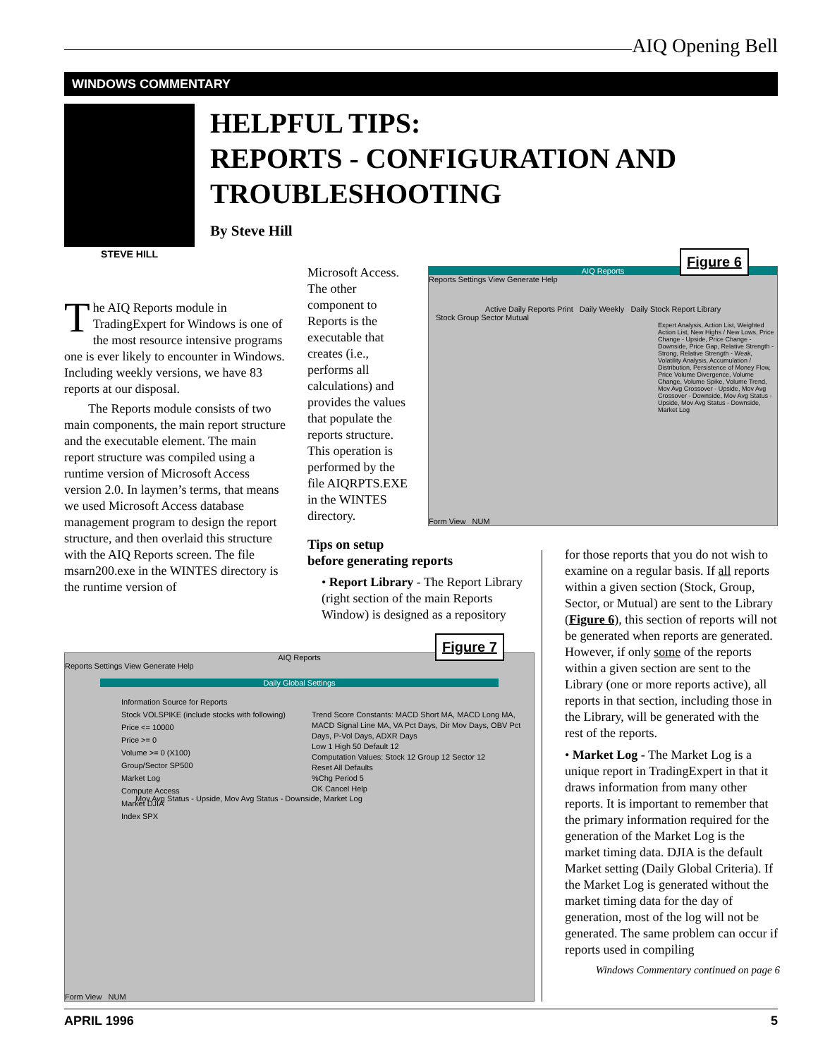AIQ Opening Bell
WINDOWS COMMENTARY
STEVE HILL
HELPFUL TIPS:
REPORTS - CONFIGURATION AND
TROUBLESHOOTING
By Steve Hill
The AIQ Reports module in TradingExpert for Windows is one of the most resource intensive programs one is ever likely to encounter in Windows. Including weekly versions, we have 83 reports at our disposal.
The Reports module consists of two main components, the main report structure and the executable element. The main report structure was compiled using a runtime version of Microsoft Access version 2.0. In laymen’s terms, that means we used Microsoft Access database management program to design the report structure, and then overlaid this structure with the AIQ Reports screen. The file msarn200.exe in the WINTES directory is the runtime version of
Microsoft Access. The other component to Reports is the executable that creates (i.e., performs all calculations) and provides the values that populate the reports structure. This operation is performed by the file AIQRPTS.EXE in the WINTES directory.
Tips on setup
before generating reports
• Report Library - The Report Library (right section of the main Reports Window) is designed as a repository
AIQ Reports
Reports Settings View Generate Help
Active Daily Reports Print Daily Weekly Daily Stock Report Library
Stock Group Sector Mutual
Expert Analysis, Action List, Weighted Action List, New Highs / New Lows, Price Change - Upside, Price Change - Downside, Price Gap, Relative Strength - Strong, Relative Strength - Weak, Volatility Analysis, Accumulation / Distribution, Persistence of Money Flow, Price Volume Divergence, Volume Change, Volume Spike, Volume Trend, Mov Avg Crossover - Upside, Mov Avg Crossover - Downside, Mov Avg Status - Upside, Mov Avg Status - Downside, Market Log
Form View NUM
Figure 6
AIQ Reports
Reports Settings View Generate Help
Daily Global Settings
Information Source for Reports
Stock VOLSPIKE (include stocks with following)
Price <= 10000
Price >= 0
Volume >= 0 (X100)
Group/Sector SP500
Market Log
Compute Access
Market DJIA
Index SPX
Trend Score Constants: MACD Short MA, MACD Long MA, MACD Signal Line MA, VA Pct Days, Dir Mov Days, OBV Pct Days, P-Vol Days, ADXR Days
Low 1 High 50 Default 12
Computation Values: Stock 12 Group 12 Sector 12
Reset All Defaults
%Chg Period 5
OK Cancel Help
Mov Avg Status - Upside, Mov Avg Status - Downside, Market Log
Form View NUM
Figure 7
for those reports that you do not wish to examine on a regular basis. If all reports within a given section (Stock, Group, Sector, or Mutual) are sent to the Library (Figure 6), this section of reports will not be generated when reports are generated. However, if only some of the reports within a given section are sent to the Library (one or more reports active), all reports in that section, including those in the Library, will be generated with the rest of the reports.
• Market Log - The Market Log is a unique report in TradingExpert in that it draws information from many other reports. It is important to remember that the primary information required for the generation of the Market Log is the market timing data. DJIA is the default Market setting (Daily Global Criteria). If the Market Log is generated without the market timing data for the day of generation, most of the log will not be generated. The same problem can occur if reports used in compiling
Windows Commentary continued on page 6
APRIL 1996 5